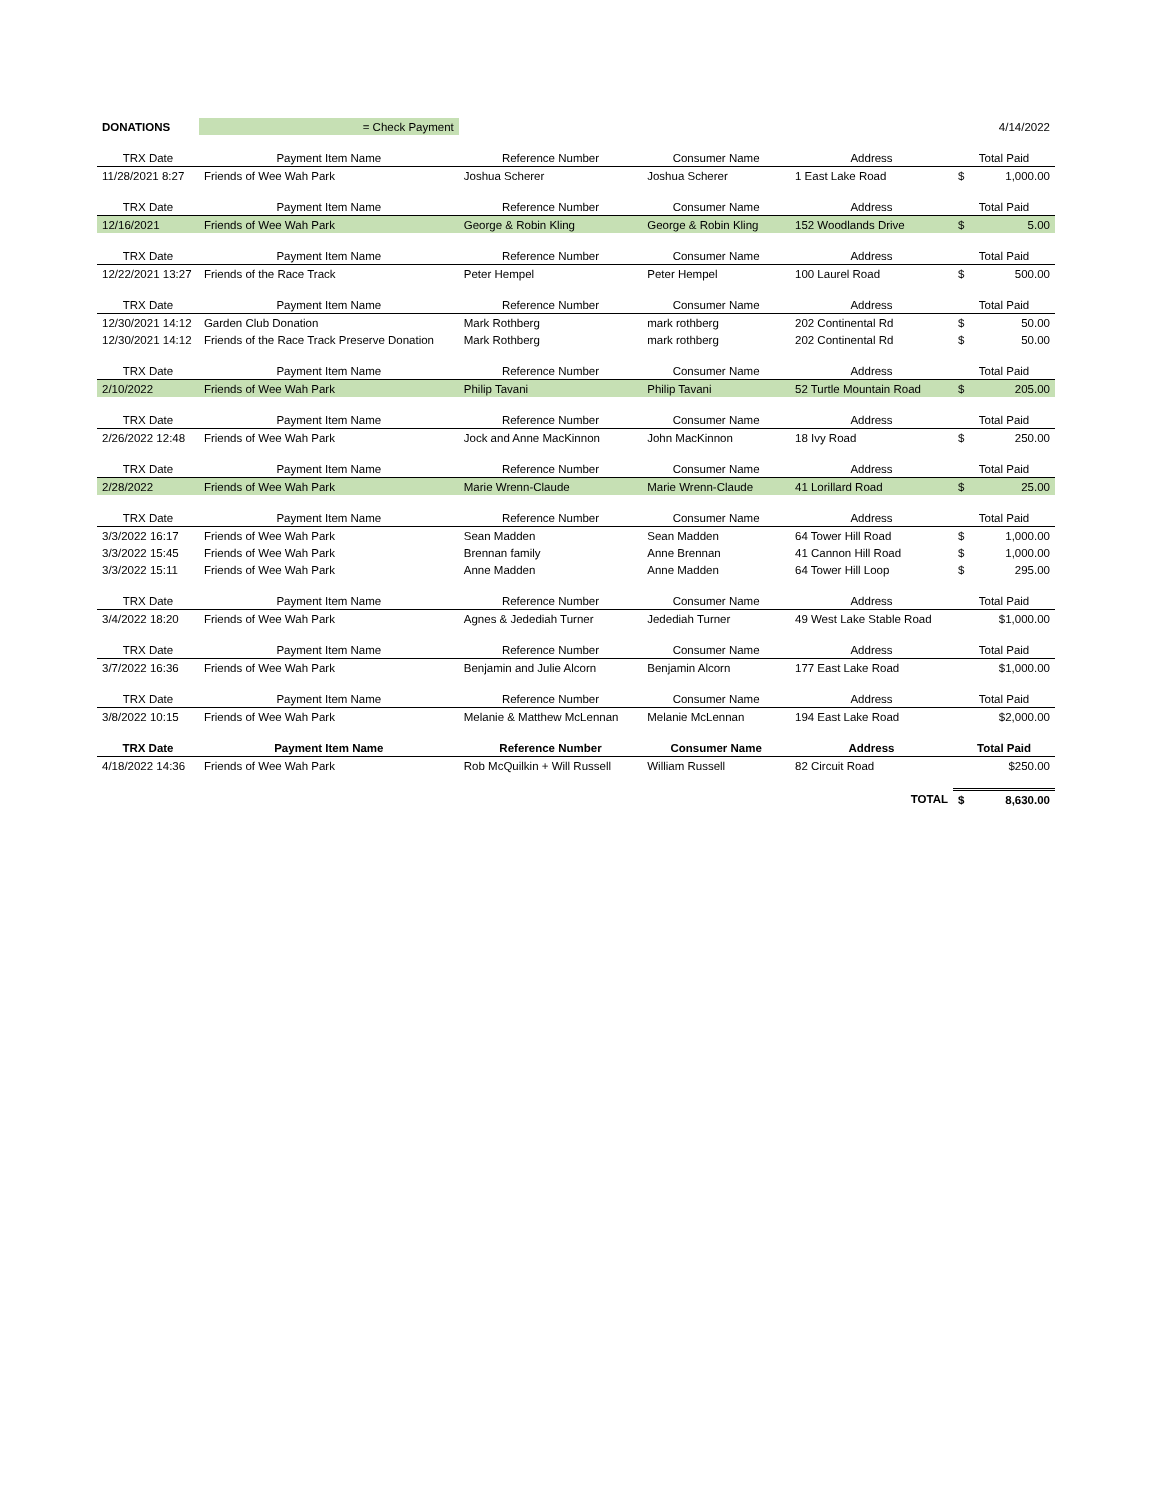| DONATIONS | = Check Payment | | | | | 4/14/2022 |
| TRX Date | Payment Item Name | Reference Number | Consumer Name | Address | Total Paid | |
| 11/28/2021 8:27 | Friends of Wee Wah Park | Joshua Scherer | Joshua Scherer | 1 East Lake Road | $ | 1,000.00 |
| TRX Date | Payment Item Name | Reference Number | Consumer Name | Address | Total Paid | |
| 12/16/2021 | Friends of Wee Wah Park | George & Robin Kling | George & Robin Kling | 152 Woodlands Drive | $ | 5.00 |
| TRX Date | Payment Item Name | Reference Number | Consumer Name | Address | Total Paid | |
| 12/22/2021 13:27 | Friends of the Race Track | Peter Hempel | Peter Hempel | 100 Laurel Road | $ | 500.00 |
| TRX Date | Payment Item Name | Reference Number | Consumer Name | Address | Total Paid | |
| 12/30/2021 14:12 | Garden Club Donation | Mark Rothberg | mark rothberg | 202 Continental Rd | $ | 50.00 |
| 12/30/2021 14:12 | Friends of the Race Track Preserve Donation | Mark Rothberg | mark rothberg | 202 Continental Rd | $ | 50.00 |
| TRX Date | Payment Item Name | Reference Number | Consumer Name | Address | Total Paid | |
| 2/10/2022 | Friends of Wee Wah Park | Philip Tavani | Philip Tavani | 52 Turtle Mountain Road | $ | 205.00 |
| TRX Date | Payment Item Name | Reference Number | Consumer Name | Address | Total Paid | |
| 2/26/2022 12:48 | Friends of Wee Wah Park | Jock and Anne MacKinnon | John MacKinnon | 18 Ivy Road | $ | 250.00 |
| TRX Date | Payment Item Name | Reference Number | Consumer Name | Address | Total Paid | |
| 2/28/2022 | Friends of Wee Wah Park | Marie Wrenn-Claude | Marie Wrenn-Claude | 41 Lorillard Road | $ | 25.00 |
| TRX Date | Payment Item Name | Reference Number | Consumer Name | Address | Total Paid | |
| 3/3/2022 16:17 | Friends of Wee Wah Park | Sean Madden | Sean Madden | 64 Tower Hill Road | $ | 1,000.00 |
| 3/3/2022 15:45 | Friends of Wee Wah Park | Brennan family | Anne Brennan | 41 Cannon Hill Road | $ | 1,000.00 |
| 3/3/2022 15:11 | Friends of Wee Wah Park | Anne Madden | Anne Madden | 64 Tower Hill Loop | $ | 295.00 |
| TRX Date | Payment Item Name | Reference Number | Consumer Name | Address | Total Paid | |
| 3/4/2022 18:20 | Friends of Wee Wah Park | Agnes & Jedediah Turner | Jedediah Turner | 49 West Lake Stable Road | $1,000.00 | |
| TRX Date | Payment Item Name | Reference Number | Consumer Name | Address | Total Paid | |
| 3/7/2022 16:36 | Friends of Wee Wah Park | Benjamin and Julie Alcorn | Benjamin Alcorn | 177 East Lake Road | $1,000.00 | |
| TRX Date | Payment Item Name | Reference Number | Consumer Name | Address | Total Paid | |
| 3/8/2022 10:15 | Friends of Wee Wah Park | Melanie & Matthew McLennan | Melanie McLennan | 194 East Lake Road | $2,000.00 | |
| TRX Date | Payment Item Name | Reference Number | Consumer Name | Address | Total Paid | |
| 4/18/2022 14:36 | Friends of Wee Wah Park | Rob McQuilkin + Will Russell | William Russell | 82 Circuit Road | $250.00 | |
| TOTAL | | | | | $ | 8,630.00 |